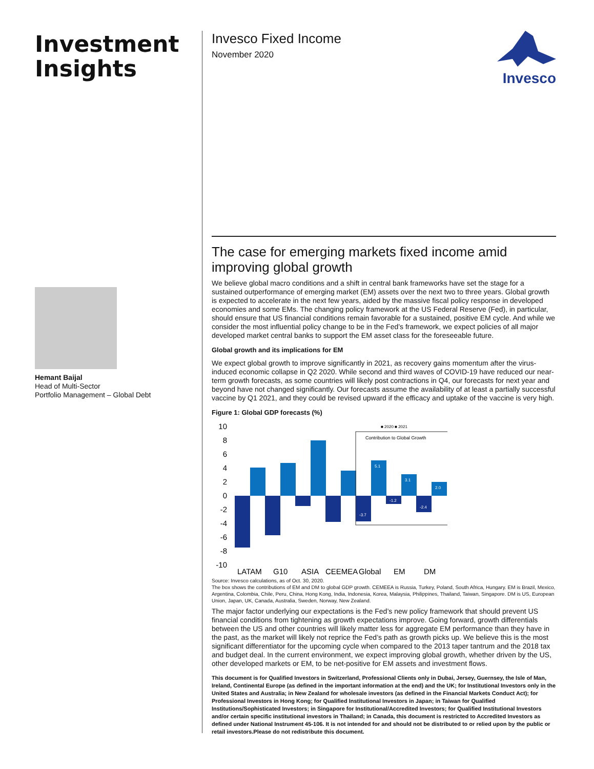Investment Insights
Hemant Baijal
Head of Multi-Sector
Portfolio Management – Global Debt
Invesco Fixed Income
November 2020
Invesco
The case for emerging markets fixed income amid improving global growth
We believe global macro conditions and a shift in central bank frameworks have set the stage for a sustained outperformance of emerging market (EM) assets over the next two to three years. Global growth is expected to accelerate in the next few years, aided by the massive fiscal policy response in developed economies and some EMs. The changing policy framework at the US Federal Reserve (Fed), in particular, should ensure that US financial conditions remain favorable for a sustained, positive EM cycle. And while we consider the most influential policy change to be in the Fed’s framework, we expect policies of all major developed market central banks to support the EM asset class for the foreseeable future.
Global growth and its implications for EM
We expect global growth to improve significantly in 2021, as recovery gains momentum after the virus-induced economic collapse in Q2 2020. While second and third waves of COVID-19 have reduced our near-term growth forecasts, as some countries will likely post contractions in Q4, our forecasts for next year and beyond have not changed significantly. Our forecasts assume the availability of at least a partially successful vaccine by Q1 2021, and they could be revised upward if the efficacy and uptake of the vaccine is very high.
Figure 1: Global GDP forecasts (%)
10
8
6
4
2
0
-2
-4
-6
-8
-10
Contribution to Global Growth
■ 2020 ■ 2021
5.1
3.1
2.0
-3.7
-1.2
-2.4
LATAM
G10
ASIA
CEEMEA
Global
EM
DM
Source: Invesco calculations, as of Oct. 30, 2020.
The box shows the contributions of EM and DM to global GDP growth. CEMEEA is Russia, Turkey, Poland, South Africa, Hungary. EM is Brazil, Mexico, Argentina, Colombia, Chile, Peru, China, Hong Kong, India, Indonesia, Korea, Malaysia, Philippines, Thailand, Taiwan, Singapore. DM is US, European Union, Japan, UK, Canada, Australia, Sweden, Norway, New Zealand.
The major factor underlying our expectations is the Fed’s new policy framework that should prevent US financial conditions from tightening as growth expectations improve. Going forward, growth differentials between the US and other countries will likely matter less for aggregate EM performance than they have in the past, as the market will likely not reprice the Fed’s path as growth picks up. We believe this is the most significant differentiator for the upcoming cycle when compared to the 2013 taper tantrum and the 2018 tax and budget deal. In the current environment, we expect improving global growth, whether driven by the US, other developed markets or EM, to be net-positive for EM assets and investment flows.
This document is for Qualified Investors in Switzerland, Professional Clients only in Dubai, Jersey, Guernsey, the Isle of Man, Ireland, Continental Europe (as defined in the important information at the end) and the UK; for Institutional Investors only in the United States and Australia; in New Zealand for wholesale investors (as defined in the Financial Markets Conduct Act); for Professional Investors in Hong Kong; for Qualified Institutional Investors in Japan; in Taiwan for Qualified Institutions/Sophisticated Investors; in Singapore for Institutional/Accredited Investors; for Qualified Institutional Investors and/or certain specific institutional investors in Thailand; in Canada, this document is restricted to Accredited Investors as defined under National Instrument 45-106. It is not intended for and should not be distributed to or relied upon by the public or retail investors.Please do not redistribute this document.